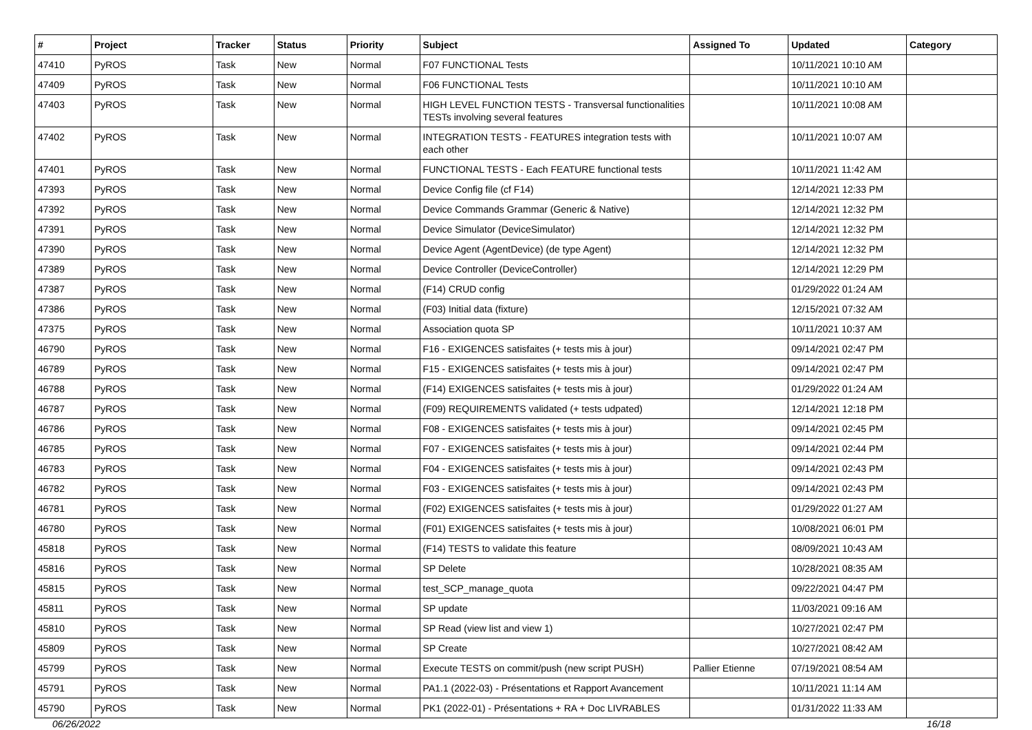| # | Project | Tracker | Status | Priority | Subject | Assigned To | Updated | Category |
| --- | --- | --- | --- | --- | --- | --- | --- | --- |
| 47410 | PyROS | Task | New | Normal | F07 FUNCTIONAL Tests | | 10/11/2021 10:10 AM | |
| 47409 | PyROS | Task | New | Normal | F06 FUNCTIONAL Tests | | 10/11/2021 10:10 AM | |
| 47403 | PyROS | Task | New | Normal | HIGH LEVEL FUNCTION TESTS - Transversal functionalities TESTs involving several features | | 10/11/2021 10:08 AM | |
| 47402 | PyROS | Task | New | Normal | INTEGRATION TESTS - FEATURES integration tests with each other | | 10/11/2021 10:07 AM | |
| 47401 | PyROS | Task | New | Normal | FUNCTIONAL TESTS - Each FEATURE functional tests | | 10/11/2021 11:42 AM | |
| 47393 | PyROS | Task | New | Normal | Device Config file (cf F14) | | 12/14/2021 12:33 PM | |
| 47392 | PyROS | Task | New | Normal | Device Commands Grammar (Generic & Native) | | 12/14/2021 12:32 PM | |
| 47391 | PyROS | Task | New | Normal | Device Simulator (DeviceSimulator) | | 12/14/2021 12:32 PM | |
| 47390 | PyROS | Task | New | Normal | Device Agent (AgentDevice) (de type Agent) | | 12/14/2021 12:32 PM | |
| 47389 | PyROS | Task | New | Normal | Device Controller (DeviceController) | | 12/14/2021 12:29 PM | |
| 47387 | PyROS | Task | New | Normal | (F14) CRUD config | | 01/29/2022 01:24 AM | |
| 47386 | PyROS | Task | New | Normal | (F03) Initial data (fixture) | | 12/15/2021 07:32 AM | |
| 47375 | PyROS | Task | New | Normal | Association quota SP | | 10/11/2021 10:37 AM | |
| 46790 | PyROS | Task | New | Normal | F16 - EXIGENCES satisfaites (+ tests mis à jour) | | 09/14/2021 02:47 PM | |
| 46789 | PyROS | Task | New | Normal | F15 - EXIGENCES satisfaites (+ tests mis à jour) | | 09/14/2021 02:47 PM | |
| 46788 | PyROS | Task | New | Normal | (F14) EXIGENCES satisfaites (+ tests mis à jour) | | 01/29/2022 01:24 AM | |
| 46787 | PyROS | Task | New | Normal | (F09) REQUIREMENTS validated (+ tests udpated) | | 12/14/2021 12:18 PM | |
| 46786 | PyROS | Task | New | Normal | F08 - EXIGENCES satisfaites (+ tests mis à jour) | | 09/14/2021 02:45 PM | |
| 46785 | PyROS | Task | New | Normal | F07 - EXIGENCES satisfaites (+ tests mis à jour) | | 09/14/2021 02:44 PM | |
| 46783 | PyROS | Task | New | Normal | F04 - EXIGENCES satisfaites (+ tests mis à jour) | | 09/14/2021 02:43 PM | |
| 46782 | PyROS | Task | New | Normal | F03 - EXIGENCES satisfaites (+ tests mis à jour) | | 09/14/2021 02:43 PM | |
| 46781 | PyROS | Task | New | Normal | (F02) EXIGENCES satisfaites (+ tests mis à jour) | | 01/29/2022 01:27 AM | |
| 46780 | PyROS | Task | New | Normal | (F01) EXIGENCES satisfaites (+ tests mis à jour) | | 10/08/2021 06:01 PM | |
| 45818 | PyROS | Task | New | Normal | (F14) TESTS to validate this feature | | 08/09/2021 10:43 AM | |
| 45816 | PyROS | Task | New | Normal | SP Delete | | 10/28/2021 08:35 AM | |
| 45815 | PyROS | Task | New | Normal | test_SCP_manage_quota | | 09/22/2021 04:47 PM | |
| 45811 | PyROS | Task | New | Normal | SP update | | 11/03/2021 09:16 AM | |
| 45810 | PyROS | Task | New | Normal | SP Read (view list and view 1) | | 10/27/2021 02:47 PM | |
| 45809 | PyROS | Task | New | Normal | SP Create | | 10/27/2021 08:42 AM | |
| 45799 | PyROS | Task | New | Normal | Execute TESTS on commit/push (new script PUSH) | Pallier Etienne | 07/19/2021 08:54 AM | |
| 45791 | PyROS | Task | New | Normal | PA1.1 (2022-03) - Présentations et Rapport Avancement | | 10/11/2021 11:14 AM | |
| 45790 | PyROS | Task | New | Normal | PK1 (2022-01) - Présentations + RA + Doc LIVRABLES | | 01/31/2022 11:33 AM | |
06/26/2022 16/18